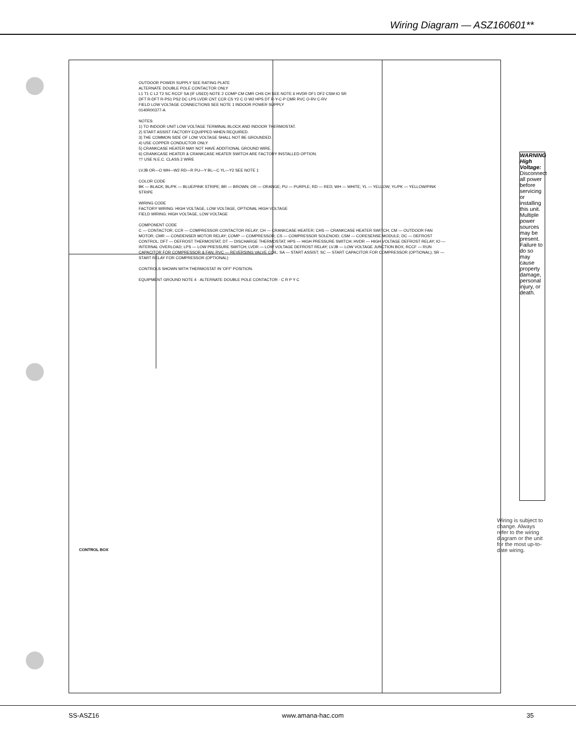Wiring Diagram — ASZ160601**
OUTDOOR POWER SUPPLY SEE RATING PLATE ALTERNATE DOUBLE POLE CONTACTOR ONLY L1 T1 C L2 T2 SC RCCF SA (IF USED) NOTE 2 COMP CM CMR CHS CH SEE NOTE 6 HVDR DF1 DF2 CSM IO SR DFT R-DFT R-PS1 PS2 DC LPS LVDR CNT CCR CS Y2 C O W2 HPS DT R-Y-C-P CMR RVC O-RV C-RV FIELD LOW VOLTAGE CONNECTIONS SEE NOTE 1 INDOOR POWER SUPPLY 0140R00377-A NOTES: 1) TO INDOOR UNIT LOW VOLTAGE TERMINAL BLOCK AND INDOOR THERMOSTAT. 2) START ASSIST FACTORY EQUIPPED WHEN REQUIRED. 3) THE COMMON SIDE OF LOW VOLTAGE SHALL NOT BE GROUNDED. 4) USE COPPER CONDUCTOR ONLY. 5) CRANKCASE HEATER MAY NOT HAVE ADDITIONAL GROUND WIRE. 6) CRANKCASE HEATER & CRANKCASE HEATER SWITCH ARE FACTORY INSTALLED OPTION. †† USE N.E.C. CLASS 2 WIRE LVJB OR—O WH—W2 RD—R PU—Y BL—C YL—Y2 SEE NOTE 1 COLOR CODE BK — BLACK; BL/PK — BLUE/PINK STRIPE; BR — BROWN; OR — ORANGE; PU — PURPLE; RD — RED; WH — WHITE; YL — YELLOW; YL/PK — YELLOW/PINK STRIPE WIRING CODE FACTORY WIRING: HIGH VOLTAGE, LOW VOLTAGE, OPTIONAL HIGH VOLTAGE FIELD WIRING: HIGH VOLTAGE, LOW VOLTAGE COMPONENT CODE C — CONTACTOR; CCR — COMPRESSOR CONTACTOR RELAY; CH — CRANKCASE HEATER; CHS — CRANKCASE HEATER SWITCH; CM — OUTDOOR FAN MOTOR; CMR — CONDENSER MOTOR RELAY; COMP — COMPRESSOR; CS — COMPRESSOR SOLENOID; CSM — CORESENSE MODULE; DC — DEFROST CONTROL; DFT — DEFROST THERMOSTAT; DT — DISCHARGE THERMOSTAT; HPS — HIGH PRESSURE SWITCH; HVDR — HIGH VOLTAGE DEFROST RELAY; IO — INTERNAL OVERLOAD; LPS — LOW PRESSURE SWITCH; LVDR — LOW VOLTAGE DEFROST RELAY; LVJB — LOW VOLTAGE JUNCTION BOX; RCCF — RUN CAPACITOR FOR COMPRESSOR & FAN; RVC — REVERSING VALVE COIL; SA — START ASSIST; SC — START CAPACITOR FOR COMPRESSOR (OPTIONAL); SR — START RELAY FOR COMPRESSOR (OPTIONAL) CONTROLS SHOWN WITH THERMOSTAT IN 'OFF' POSITION. EQUIPMENT GROUND NOTE 4 · ALTERNATE DOUBLE POLE CONTACTOR · C R P Y C
CONTROL BOX
WARNING High Voltage: Disconnect all power before servicing or installing this unit. Multiple power sources may be present. Failure to do so may cause property damage, personal injury, or death.
Wiring is subject to change. Always refer to the wiring diagram or the unit for the most up-to-date wiring.
SS-ASZ16 www.amana-hac.com 35